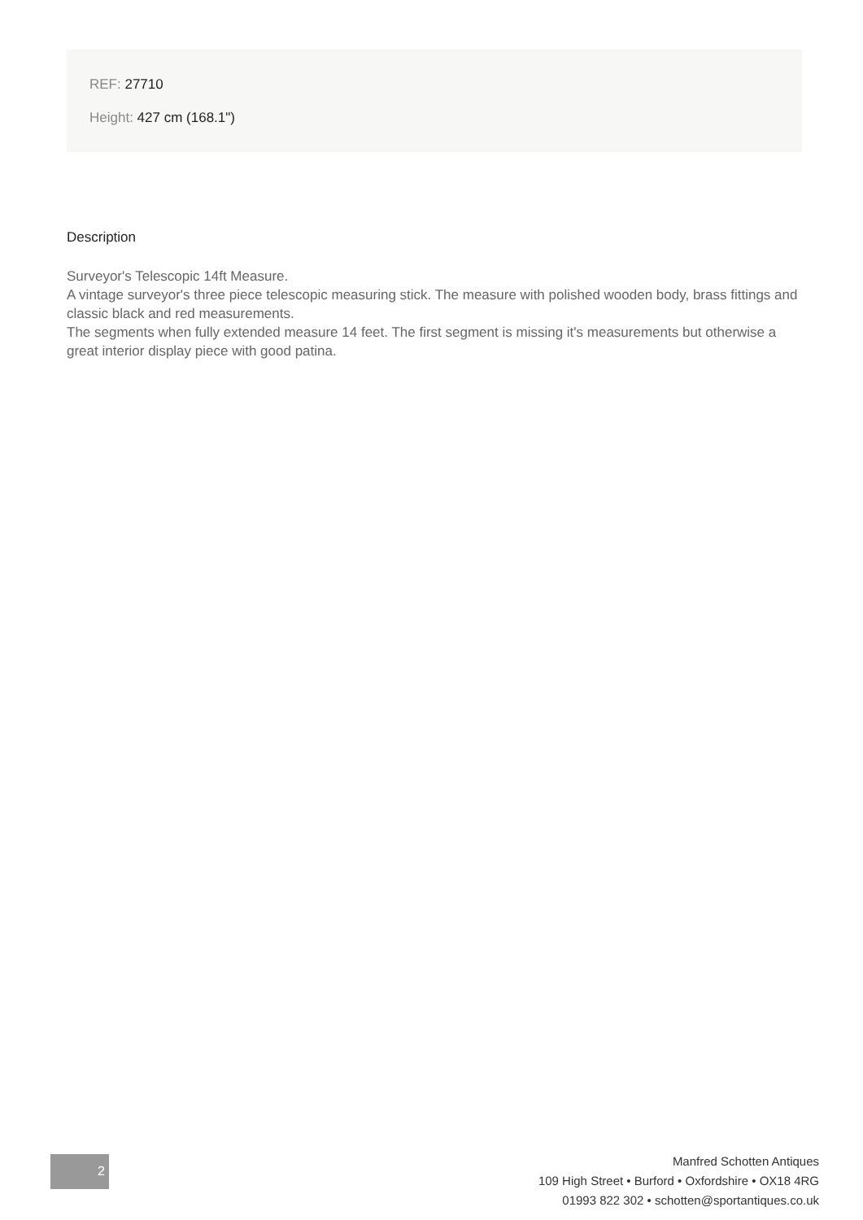REF: 27710
Height: 427 cm (168.1")
Description
Surveyor's Telescopic 14ft Measure.
A vintage surveyor's three piece telescopic measuring stick. The measure with polished wooden body, brass fittings and classic black and red measurements.
The segments when fully extended measure 14 feet. The first segment is missing it's measurements but otherwise a great interior display piece with good patina.
2
Manfred Schotten Antiques
109 High Street • Burford • Oxfordshire • OX18 4RG
01993 822 302 • schotten@sportantiques.co.uk